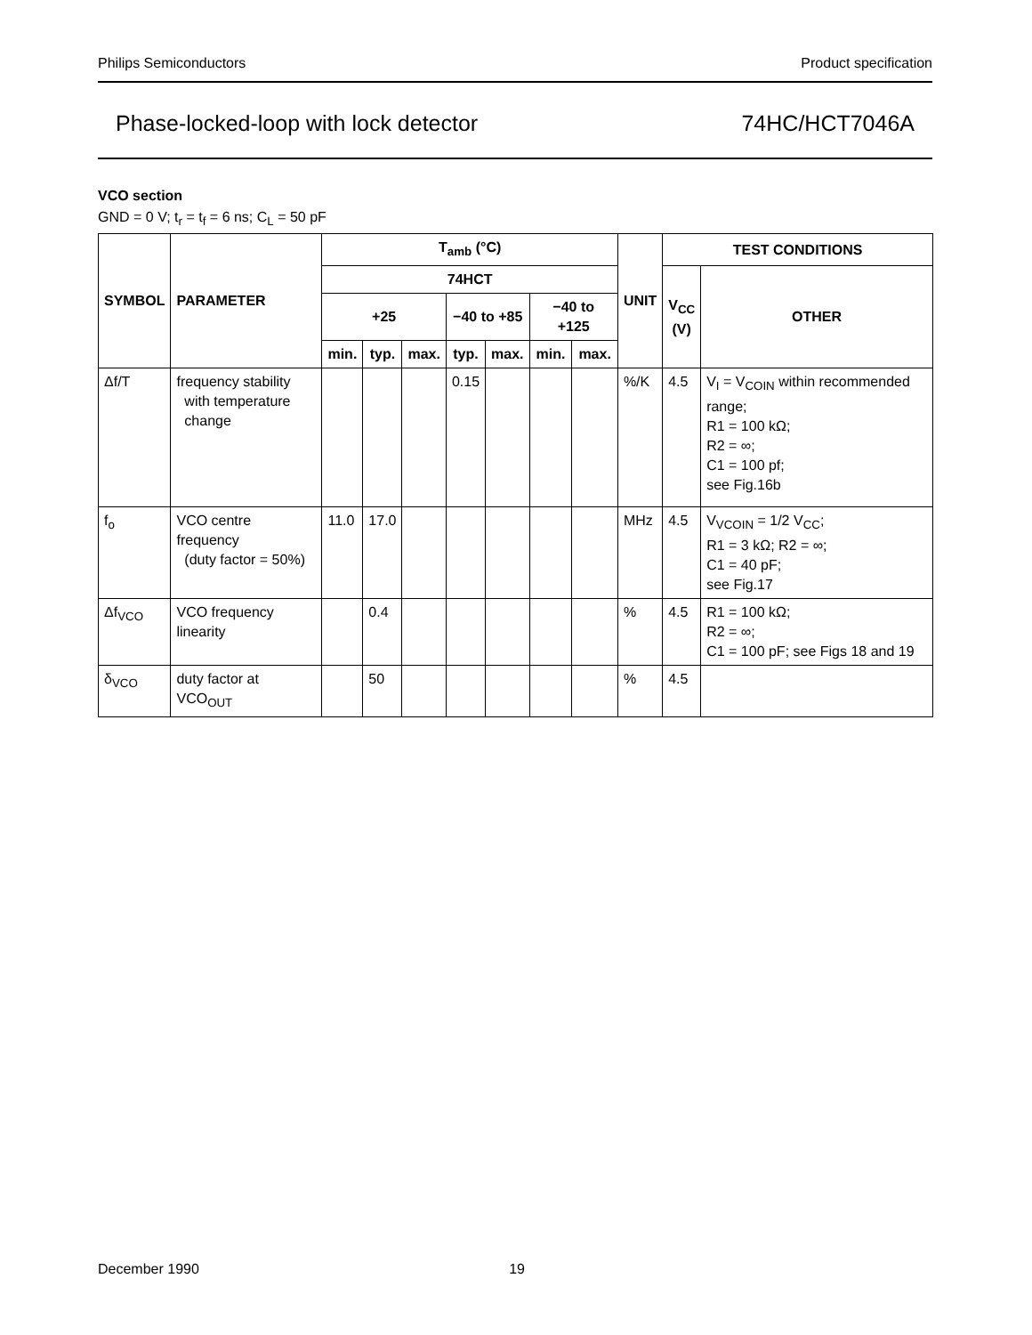Philips Semiconductors Product specification
Phase-locked-loop with lock detector 74HC/HCT7046A
VCO section
GND = 0 V; t<sub>r</sub> = t<sub>f</sub> = 6 ns; C<sub>L</sub> = 50 pF
| SYMBOL | PARAMETER | T<sub>amb</sub> (°C) | | | | | | | UNIT | TEST CONDITIONS | |
| --- | --- | --- | --- | --- | --- | --- | --- | --- | --- | --- | --- |
| | | 74HCT | | | | | | | | V<sub>CC</sub> (V) | OTHER |
| | | +25 | | | −40 to +85 | | −40 to +125 | | | | |
| | | min. | typ. | max. | typ. | max. | min. | max. | | | |
| Δf/T | frequency stability with temperature change | | | | 0.15 | | | | %/K | 4.5 | V<sub>I</sub> = V<sub>COIN</sub> within recommended range; R1 = 100 kΩ; R2 = ∞; C1 = 100 pf; see Fig.16b |
| f<sub>o</sub> | VCO centre frequency (duty factor = 50%) | 11.0 | 17.0 | | | | | | MHz | 4.5 | V<sub>VCOIN</sub> = 1/2 V<sub>CC</sub>; R1 = 3 kΩ; R2 = ∞; C1 = 40 pF; see Fig.17 |
| Δf<sub>VCO</sub> | VCO frequency linearity | | 0.4 | | | | | | % | 4.5 | R1 = 100 kΩ; R2 = ∞; C1 = 100 pF; see Figs 18 and 19 |
| δ<sub>VCO</sub> | duty factor at VCO<sub>OUT</sub> | | 50 | | | | | | % | 4.5 | |
December 1990 19